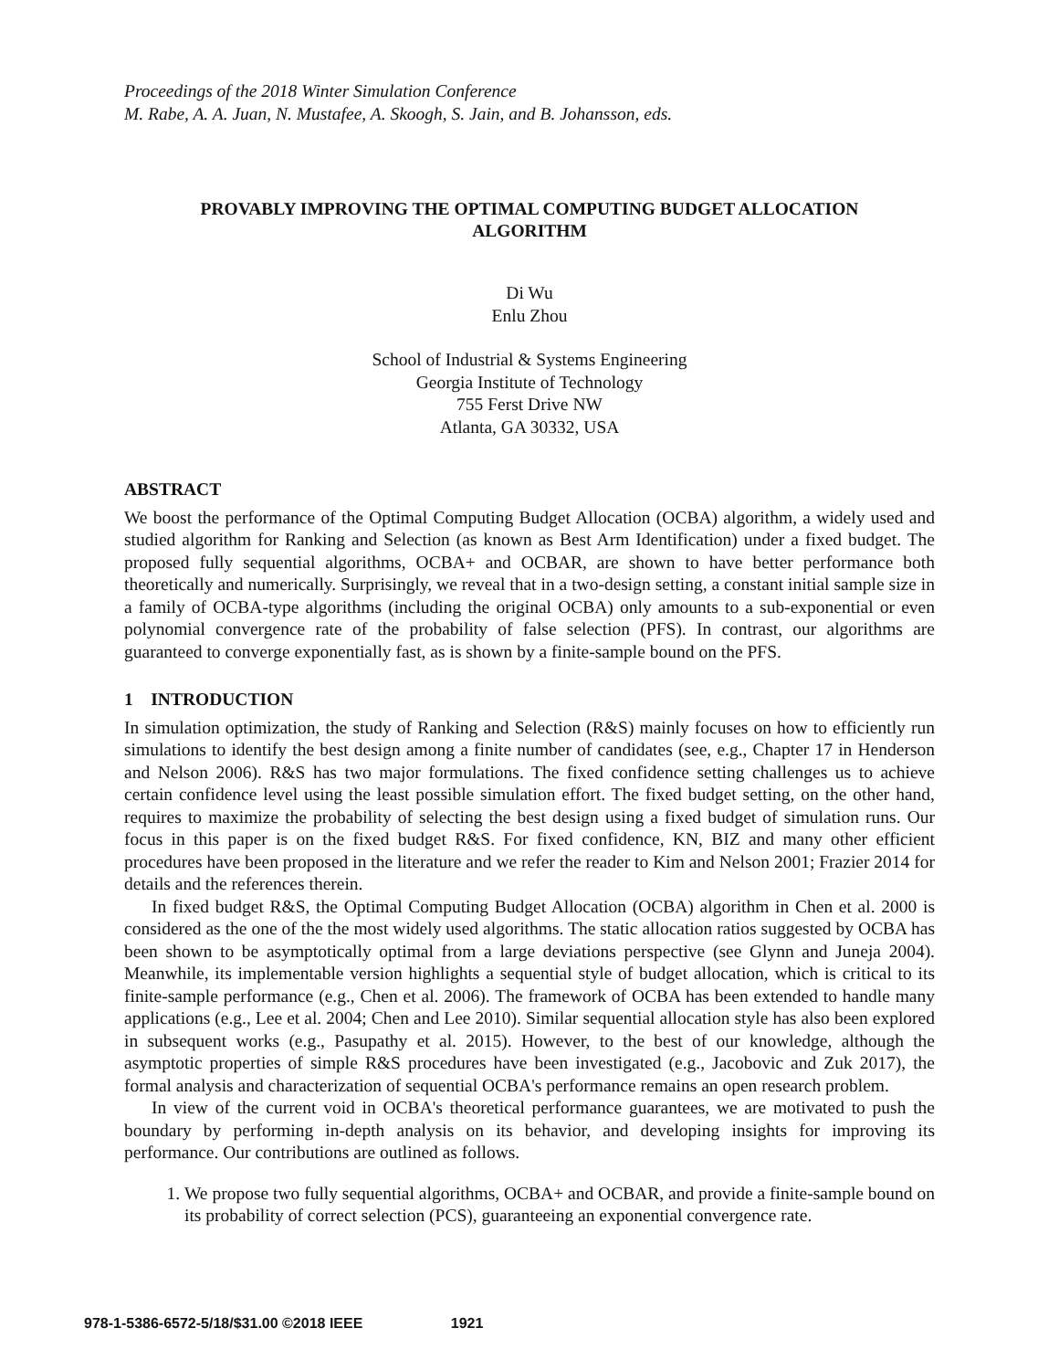Proceedings of the 2018 Winter Simulation Conference
M. Rabe, A. A. Juan, N. Mustafee, A. Skoogh, S. Jain, and B. Johansson, eds.
PROVABLY IMPROVING THE OPTIMAL COMPUTING BUDGET ALLOCATION
ALGORITHM
Di Wu
Enlu Zhou
School of Industrial & Systems Engineering
Georgia Institute of Technology
755 Ferst Drive NW
Atlanta, GA 30332, USA
ABSTRACT
We boost the performance of the Optimal Computing Budget Allocation (OCBA) algorithm, a widely used and studied algorithm for Ranking and Selection (as known as Best Arm Identification) under a fixed budget. The proposed fully sequential algorithms, OCBA+ and OCBAR, are shown to have better performance both theoretically and numerically. Surprisingly, we reveal that in a two-design setting, a constant initial sample size in a family of OCBA-type algorithms (including the original OCBA) only amounts to a sub-exponential or even polynomial convergence rate of the probability of false selection (PFS). In contrast, our algorithms are guaranteed to converge exponentially fast, as is shown by a finite-sample bound on the PFS.
1 INTRODUCTION
In simulation optimization, the study of Ranking and Selection (R&S) mainly focuses on how to efficiently run simulations to identify the best design among a finite number of candidates (see, e.g., Chapter 17 in Henderson and Nelson 2006). R&S has two major formulations. The fixed confidence setting challenges us to achieve certain confidence level using the least possible simulation effort. The fixed budget setting, on the other hand, requires to maximize the probability of selecting the best design using a fixed budget of simulation runs. Our focus in this paper is on the fixed budget R&S. For fixed confidence, KN, BIZ and many other efficient procedures have been proposed in the literature and we refer the reader to Kim and Nelson 2001; Frazier 2014 for details and the references therein.
In fixed budget R&S, the Optimal Computing Budget Allocation (OCBA) algorithm in Chen et al. 2000 is considered as the one of the the most widely used algorithms. The static allocation ratios suggested by OCBA has been shown to be asymptotically optimal from a large deviations perspective (see Glynn and Juneja 2004). Meanwhile, its implementable version highlights a sequential style of budget allocation, which is critical to its finite-sample performance (e.g., Chen et al. 2006). The framework of OCBA has been extended to handle many applications (e.g., Lee et al. 2004; Chen and Lee 2010). Similar sequential allocation style has also been explored in subsequent works (e.g., Pasupathy et al. 2015). However, to the best of our knowledge, although the asymptotic properties of simple R&S procedures have been investigated (e.g., Jacobovic and Zuk 2017), the formal analysis and characterization of sequential OCBA's performance remains an open research problem.
In view of the current void in OCBA's theoretical performance guarantees, we are motivated to push the boundary by performing in-depth analysis on its behavior, and developing insights for improving its performance. Our contributions are outlined as follows.
1. We propose two fully sequential algorithms, OCBA+ and OCBAR, and provide a finite-sample bound on its probability of correct selection (PCS), guaranteeing an exponential convergence rate.
978-1-5386-6572-5/18/$31.00 ©2018 IEEE 1921